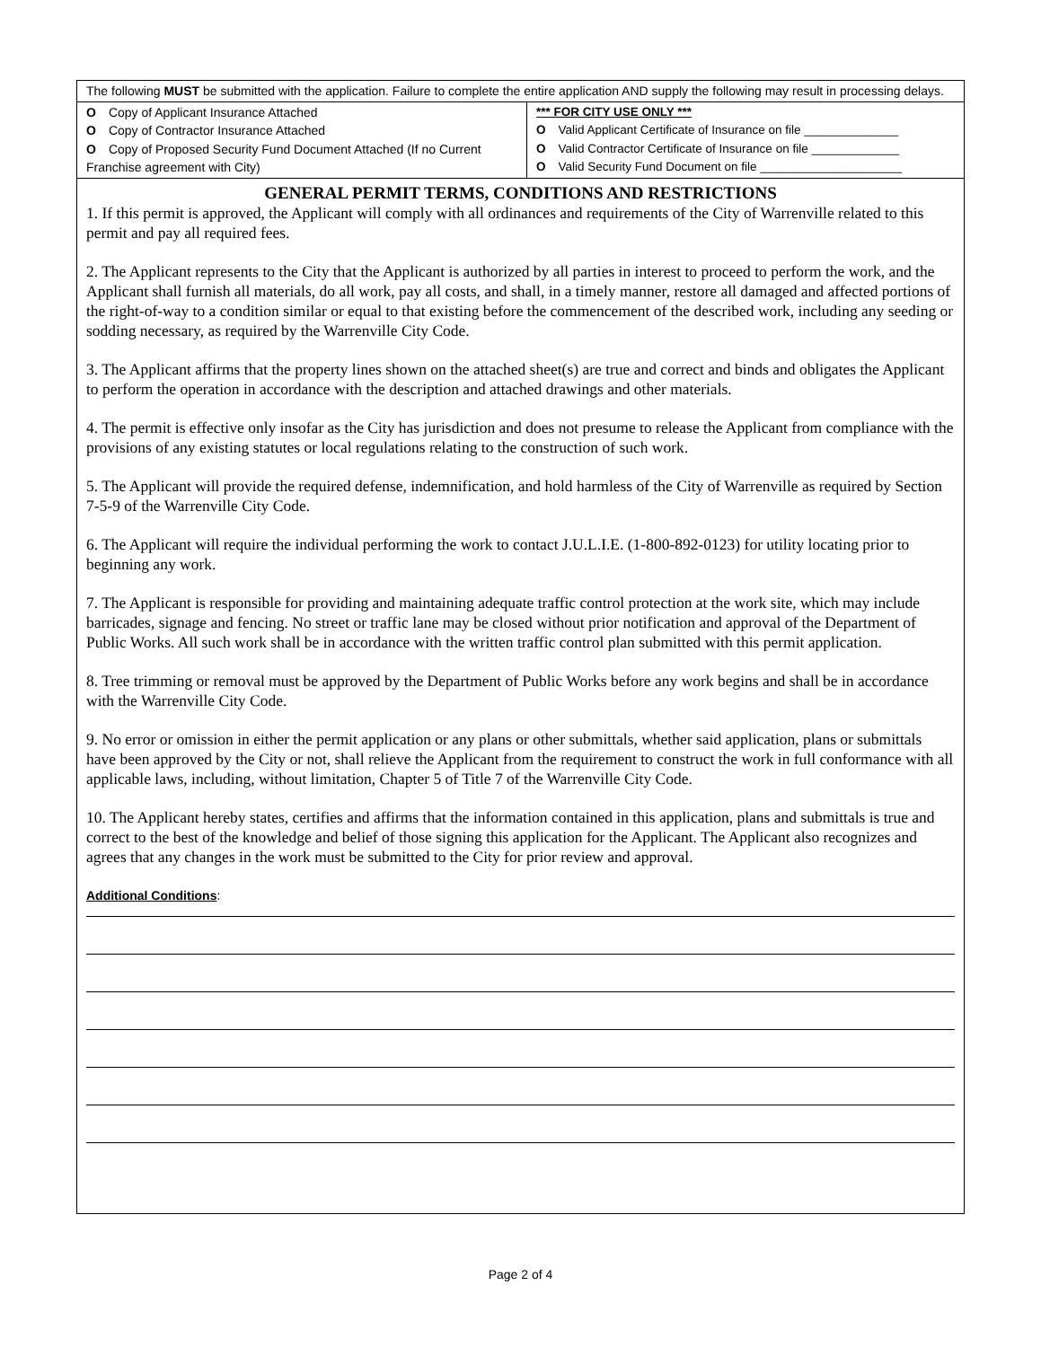| The following MUST be submitted with the application. Failure to complete the entire application AND supply the following may result in processing delays. | |
| O Copy of Applicant Insurance Attached O Copy of Contractor Insurance Attached O Copy of Proposed Security Fund Document Attached (If no Current Franchise agreement with City) | *** FOR CITY USE ONLY *** O Valid Applicant Certificate of Insurance on file ______________ O Valid Contractor Certificate of Insurance on file _____________ O Valid Security Fund Document on file _____________________ |
| GENERAL PERMIT TERMS, CONDITIONS AND RESTRICTIONS 1. If this permit is approved, the Applicant will comply with all ordinances and requirements of the City of Warrenville related to this permit and pay all required fees. 2. The Applicant represents to the City that the Applicant is authorized by all parties in interest to proceed to perform the work, and the Applicant shall furnish all materials, do all work, pay all costs, and shall, in a timely manner, restore all damaged and affected portions of the right-of-way to a condition similar or equal to that existing before the commencement of the described work, including any seeding or sodding necessary, as required by the Warrenville City Code. 3. The Applicant affirms that the property lines shown on the attached sheet(s) are true and correct and binds and obligates the Applicant to perform the operation in accordance with the description and attached drawings and other materials. 4. The permit is effective only insofar as the City has jurisdiction and does not presume to release the Applicant from compliance with the provisions of any existing statutes or local regulations relating to the construction of such work. 5. The Applicant will provide the required defense, indemnification, and hold harmless of the City of Warrenville as required by Section 7-5-9 of the Warrenville City Code. 6. The Applicant will require the individual performing the work to contact J.U.L.I.E. (1-800-892-0123) for utility locating prior to beginning any work. 7. The Applicant is responsible for providing and maintaining adequate traffic control protection at the work site, which may include barricades, signage and fencing. No street or traffic lane may be closed without prior notification and approval of the Department of Public Works. All such work shall be in accordance with the written traffic control plan submitted with this permit application. 8. Tree trimming or removal must be approved by the Department of Public Works before any work begins and shall be in accordance with the Warrenville City Code. 9. No error or omission in either the permit application or any plans or other submittals, whether said application, plans or submittals have been approved by the City or not, shall relieve the Applicant from the requirement to construct the work in full conformance with all applicable laws, including, without limitation, Chapter 5 of Title 7 of the Warrenville City Code. 10. The Applicant hereby states, certifies and affirms that the information contained in this application, plans and submittals is true and correct to the best of the knowledge and belief of those signing this application for the Applicant. The Applicant also recognizes and agrees that any changes in the work must be submitted to the City for prior review and approval. Additional Conditions : | |
Page 2 of 4